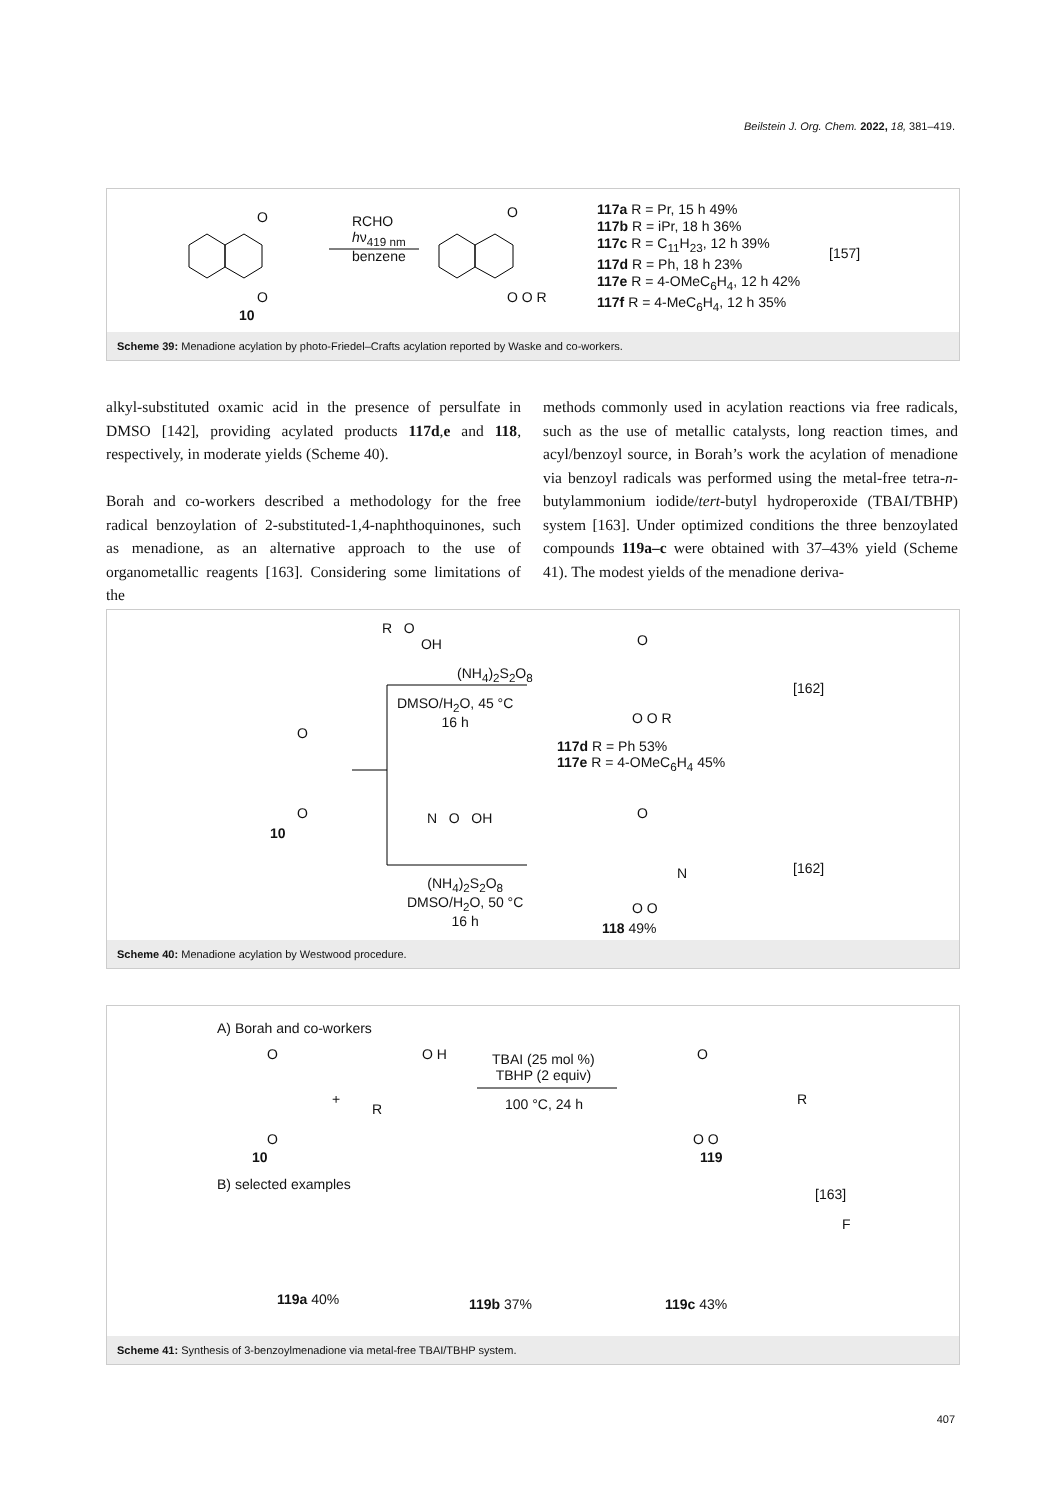Beilstein J. Org. Chem. 2022, 18, 381–419.
O
O
10
RCHO
hν<sub>419 nm</sub>
benzene
O
O O R
117a R = Pr, 15 h 49%
117b R = iPr, 18 h 36%
117c R = C<sub>11</sub>H<sub>23</sub>, 12 h 39%
117d R = Ph, 18 h 23%
117e R = 4-OMeC<sub>6</sub>H<sub>4</sub>, 12 h 42%
117f R = 4-MeC<sub>6</sub>H<sub>4</sub>, 12 h 35%
[157]
Scheme 39: Menadione acylation by photo-Friedel–Crafts acylation reported by Waske and co-workers.
alkyl-substituted oxamic acid in the presence of persulfate in DMSO [142], providing acylated products 117d,e and 118, respectively, in moderate yields (Scheme 40).
Borah and co-workers described a methodology for the free radical benzoylation of 2-substituted-1,4-naphthoquinones, such as menadione, as an alternative approach to the use of organometallic reagents [163]. Considering some limitations of the
methods commonly used in acylation reactions via free radicals, such as the use of metallic catalysts, long reaction times, and acyl/benzoyl source, in Borah’s work the acylation of menadione via benzoyl radicals was performed using the metal-free tetra-n-butylammonium iodide/tert-butyl hydroperoxide (TBAI/TBHP) system [163]. Under optimized conditions the three benzoylated compounds 119a–c were obtained with 37–43% yield (Scheme 41). The modest yields of the menadione deriva-
R O
OH
(NH<sub>4</sub>)<sub>2</sub>S<sub>2</sub>O<sub>8</sub>
DMSO/H<sub>2</sub>O, 45 °C
16 h
O
O O R
117d R = Ph 53%
117e R = 4-OMeC<sub>6</sub>H<sub>4</sub> 45%
[162]
O
O
10
N O OH
(NH<sub>4</sub>)<sub>2</sub>S<sub>2</sub>O<sub>8</sub>
DMSO/H<sub>2</sub>O, 50 °C
16 h
O
N
O O
118 49%
[162]
Scheme 40: Menadione acylation by Westwood procedure.
A) Borah and co-workers
O
+
R
O H
TBAI (25 mol %)
TBHP (2 equiv)
100 °C, 24 h
O
R
O O O
10 119
B) selected examples
[163]
F
119a 40% 119b 37% 119c 43%
Scheme 41: Synthesis of 3-benzoylmenadione via metal-free TBAI/TBHP system.
407